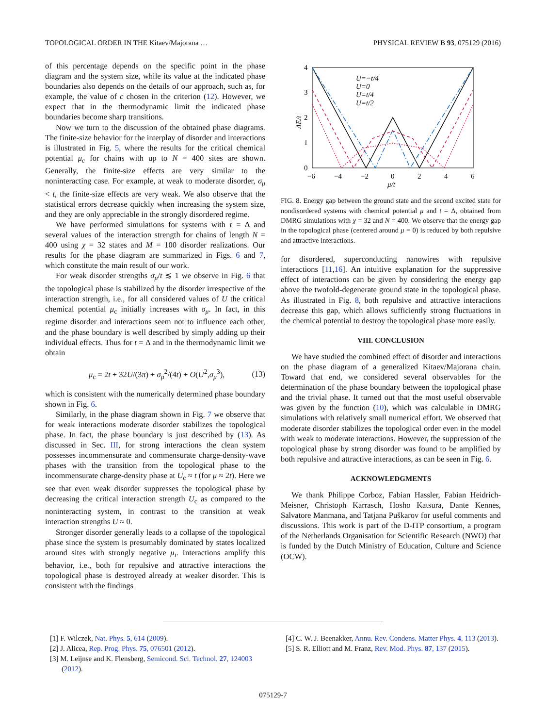TOPOLOGICAL ORDER IN THE Kitaev/Majorana … PHYSICAL REVIEW B 93, 075129 (2016)
of this percentage depends on the specific point in the phase diagram and the system size, while its value at the indicated phase boundaries also depends on the details of our approach, such as, for example, the value of c chosen in the criterion (12). However, we expect that in the thermodynamic limit the indicated phase boundaries become sharp transitions.
Now we turn to the discussion of the obtained phase diagrams. The finite-size behavior for the interplay of disorder and interactions is illustrated in Fig. 5, where the results for the critical chemical potential μ<sub>c</sub> for chains with up to N = 400 sites are shown. Generally, the finite-size effects are very similar to the noninteracting case. For example, at weak to moderate disorder, σ<sub>μ</sub> < t, the finite-size effects are very weak. We also observe that the statistical errors decrease quickly when increasing the system size, and they are only appreciable in the strongly disordered regime.
We have performed simulations for systems with t = Δ and several values of the interaction strength for chains of length N = 400 using χ = 32 states and M = 100 disorder realizations. Our results for the phase diagram are summarized in Figs. 6 and 7, which constitute the main result of our work.
For weak disorder strengths σ<sub>μ</sub>/t ≲ 1 we observe in Fig. 6 that the topological phase is stabilized by the disorder irrespective of the interaction strength, i.e., for all considered values of U the critical chemical potential μ<sub>c</sub> initially increases with σ<sub>μ</sub>. In fact, in this regime disorder and interactions seem not to influence each other, and the phase boundary is well described by simply adding up their individual effects. Thus for t = Δ and in the thermodynamic limit we obtain
μ<sub>c</sub> = 2t + 32U/(3π) + σ<sub>μ</sub><sup>2</sup>/(4t) + O(U<sup>2</sup>,σ<sub>μ</sub><sup>3</sup>), (13)
which is consistent with the numerically determined phase boundary shown in Fig. 6.
Similarly, in the phase diagram shown in Fig. 7 we observe that for weak interactions moderate disorder stabilizes the topological phase. In fact, the phase boundary is just described by (13). As discussed in Sec. III, for strong interactions the clean system possesses incommensurate and commensurate charge-density-wave phases with the transition from the topological phase to the incommensurate charge-density phase at U<sub>c</sub> ≈ t (for μ ≈ 2t). Here we see that even weak disorder suppresses the topological phase by decreasing the critical interaction strength U<sub>c</sub> as compared to the noninteracting system, in contrast to the transition at weak interaction strengths U ≈ 0.
Stronger disorder generally leads to a collapse of the topological phase since the system is presumably dominated by states localized around sites with strongly negative μ<sub>i</sub>. Interactions amplify this behavior, i.e., both for repulsive and attractive interactions the topological phase is destroyed already at weaker disorder. This is consistent with the findings
4
3
2
1
0
−6
−4
−2
0
2
4
6
μ/t
ΔE/t
U=−t/4
U=0
U=t/4
U=t/2
FIG. 8. Energy gap between the ground state and the second excited state for nondisordered systems with chemical potential μ and t = Δ, obtained from DMRG simulations with χ = 32 and N = 400. We observe that the energy gap in the topological phase (centered around μ = 0) is reduced by both repulsive and attractive interactions.
for disordered, superconducting nanowires with repulsive interactions [11,16]. An intuitive explanation for the suppressive effect of interactions can be given by considering the energy gap above the twofold-degenerate ground state in the topological phase. As illustrated in Fig. 8, both repulsive and attractive interactions decrease this gap, which allows sufficiently strong fluctuations in the chemical potential to destroy the topological phase more easily.
VIII. CONCLUSION
We have studied the combined effect of disorder and interactions on the phase diagram of a generalized Kitaev/Majorana chain. Toward that end, we considered several observables for the determination of the phase boundary between the topological phase and the trivial phase. It turned out that the most useful observable was given by the function (10), which was calculable in DMRG simulations with relatively small numerical effort. We observed that moderate disorder stabilizes the topological order even in the model with weak to moderate interactions. However, the suppression of the topological phase by strong disorder was found to be amplified by both repulsive and attractive interactions, as can be seen in Fig. 6.
ACKNOWLEDGMENTS
We thank Philippe Corboz, Fabian Hassler, Fabian Heidrich-Meisner, Christoph Karrasch, Hosho Katsura, Dante Kennes, Salvatore Manmana, and Tatjana Puškarov for useful comments and discussions. This work is part of the D-ITP consortium, a program of the Netherlands Organisation for Scientific Research (NWO) that is funded by the Dutch Ministry of Education, Culture and Science (OCW).
[1] F. Wilczek, Nat. Phys. 5, 614 (2009).
[2] J. Alicea, Rep. Prog. Phys. 75, 076501 (2012).
[3] M. Leijnse and K. Flensberg, Semicond. Sci. Technol. 27, 124003 (2012).
[4] C. W. J. Beenakker, Annu. Rev. Condens. Matter Phys. 4, 113 (2013).
[5] S. R. Elliott and M. Franz, Rev. Mod. Phys. 87, 137 (2015).
075129-7